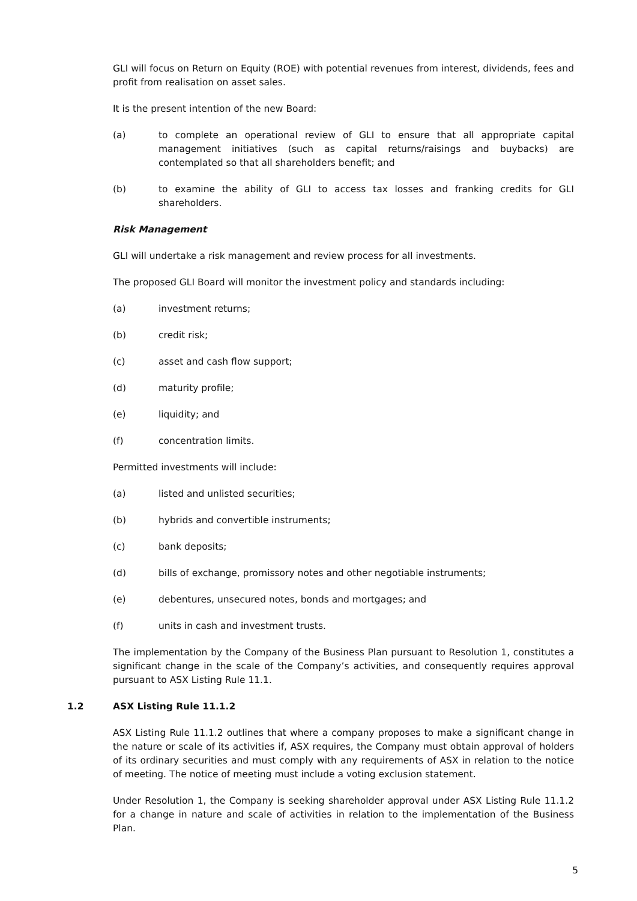GLI will focus on Return on Equity (ROE) with potential revenues from interest, dividends, fees and profit from realisation on asset sales.
It is the present intention of the new Board:
(a) to complete an operational review of GLI to ensure that all appropriate capital management initiatives (such as capital returns/raisings and buybacks) are contemplated so that all shareholders benefit; and
(b) to examine the ability of GLI to access tax losses and franking credits for GLI shareholders.
Risk Management
GLI will undertake a risk management and review process for all investments.
The proposed GLI Board will monitor the investment policy and standards including:
(a) investment returns;
(b) credit risk;
(c) asset and cash flow support;
(d) maturity profile;
(e) liquidity; and
(f) concentration limits.
Permitted investments will include:
(a) listed and unlisted securities;
(b) hybrids and convertible instruments;
(c) bank deposits;
(d) bills of exchange, promissory notes and other negotiable instruments;
(e) debentures, unsecured notes, bonds and mortgages; and
(f) units in cash and investment trusts.
The implementation by the Company of the Business Plan pursuant to Resolution 1, constitutes a significant change in the scale of the Company’s activities, and consequently requires approval pursuant to ASX Listing Rule 11.1.
1.2 ASX Listing Rule 11.1.2
ASX Listing Rule 11.1.2 outlines that where a company proposes to make a significant change in the nature or scale of its activities if, ASX requires, the Company must obtain approval of holders of its ordinary securities and must comply with any requirements of ASX in relation to the notice of meeting. The notice of meeting must include a voting exclusion statement.
Under Resolution 1, the Company is seeking shareholder approval under ASX Listing Rule 11.1.2 for a change in nature and scale of activities in relation to the implementation of the Business Plan.
5